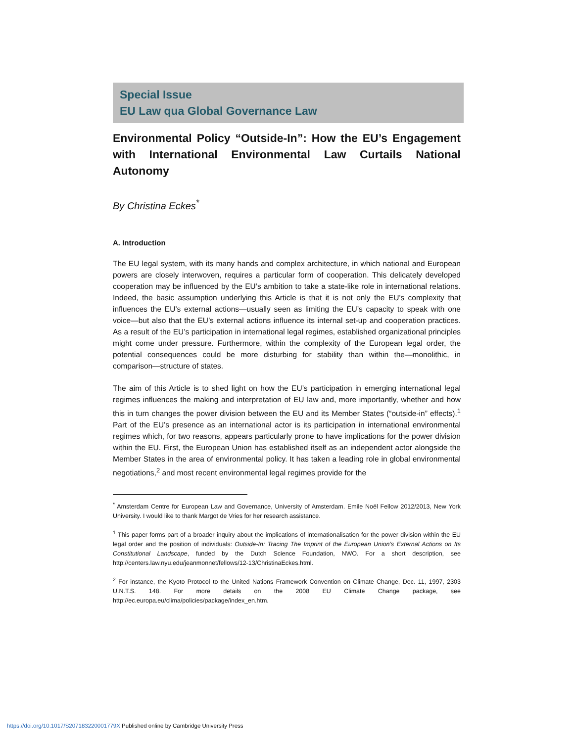Special Issue
EU Law qua Global Governance Law
Environmental Policy “Outside-In”: How the EU’s Engagement with International Environmental Law Curtails National Autonomy
By Christina Eckes<sup>*</sup>
A. Introduction
The EU legal system, with its many hands and complex architecture, in which national and European powers are closely interwoven, requires a particular form of cooperation. This delicately developed cooperation may be influenced by the EU’s ambition to take a state-like role in international relations. Indeed, the basic assumption underlying this Article is that it is not only the EU’s complexity that influences the EU’s external actions—usually seen as limiting the EU’s capacity to speak with one voice—but also that the EU’s external actions influence its internal set-up and cooperation practices. As a result of the EU’s participation in international legal regimes, established organizational principles might come under pressure. Furthermore, within the complexity of the European legal order, the potential consequences could be more disturbing for stability than within the—monolithic, in comparison—structure of states.
The aim of this Article is to shed light on how the EU’s participation in emerging international legal regimes influences the making and interpretation of EU law and, more importantly, whether and how this in turn changes the power division between the EU and its Member States (“outside-in” effects).<sup>1</sup> Part of the EU’s presence as an international actor is its participation in international environmental regimes which, for two reasons, appears particularly prone to have implications for the power division within the EU. First, the European Union has established itself as an independent actor alongside the Member States in the area of environmental policy. It has taken a leading role in global environmental negotiations,<sup>2</sup> and most recent environmental legal regimes provide for the
<sup>*</sup> Amsterdam Centre for European Law and Governance, University of Amsterdam. Emile Noël Fellow 2012/2013, New York University. I would like to thank Margot de Vries for her research assistance.
<sup>1</sup> This paper forms part of a broader inquiry about the implications of internationalisation for the power division within the EU legal order and the position of individuals: Outside-In: Tracing The Imprint of the European Union’s External Actions on Its Constitutional Landscape, funded by the Dutch Science Foundation, NWO. For a short description, see http://centers.law.nyu.edu/jeanmonnet/fellows/12-13/ChristinaEckes.html.
<sup>2</sup> For instance, the Kyoto Protocol to the United Nations Framework Convention on Climate Change, Dec. 11, 1997, 2303 U.N.T.S. 148. For more details on the 2008 EU Climate Change package, see http://ec.europa.eu/clima/policies/package/index_en.htm.
https://doi.org/10.1017/S207183220001779X Published online by Cambridge University Press